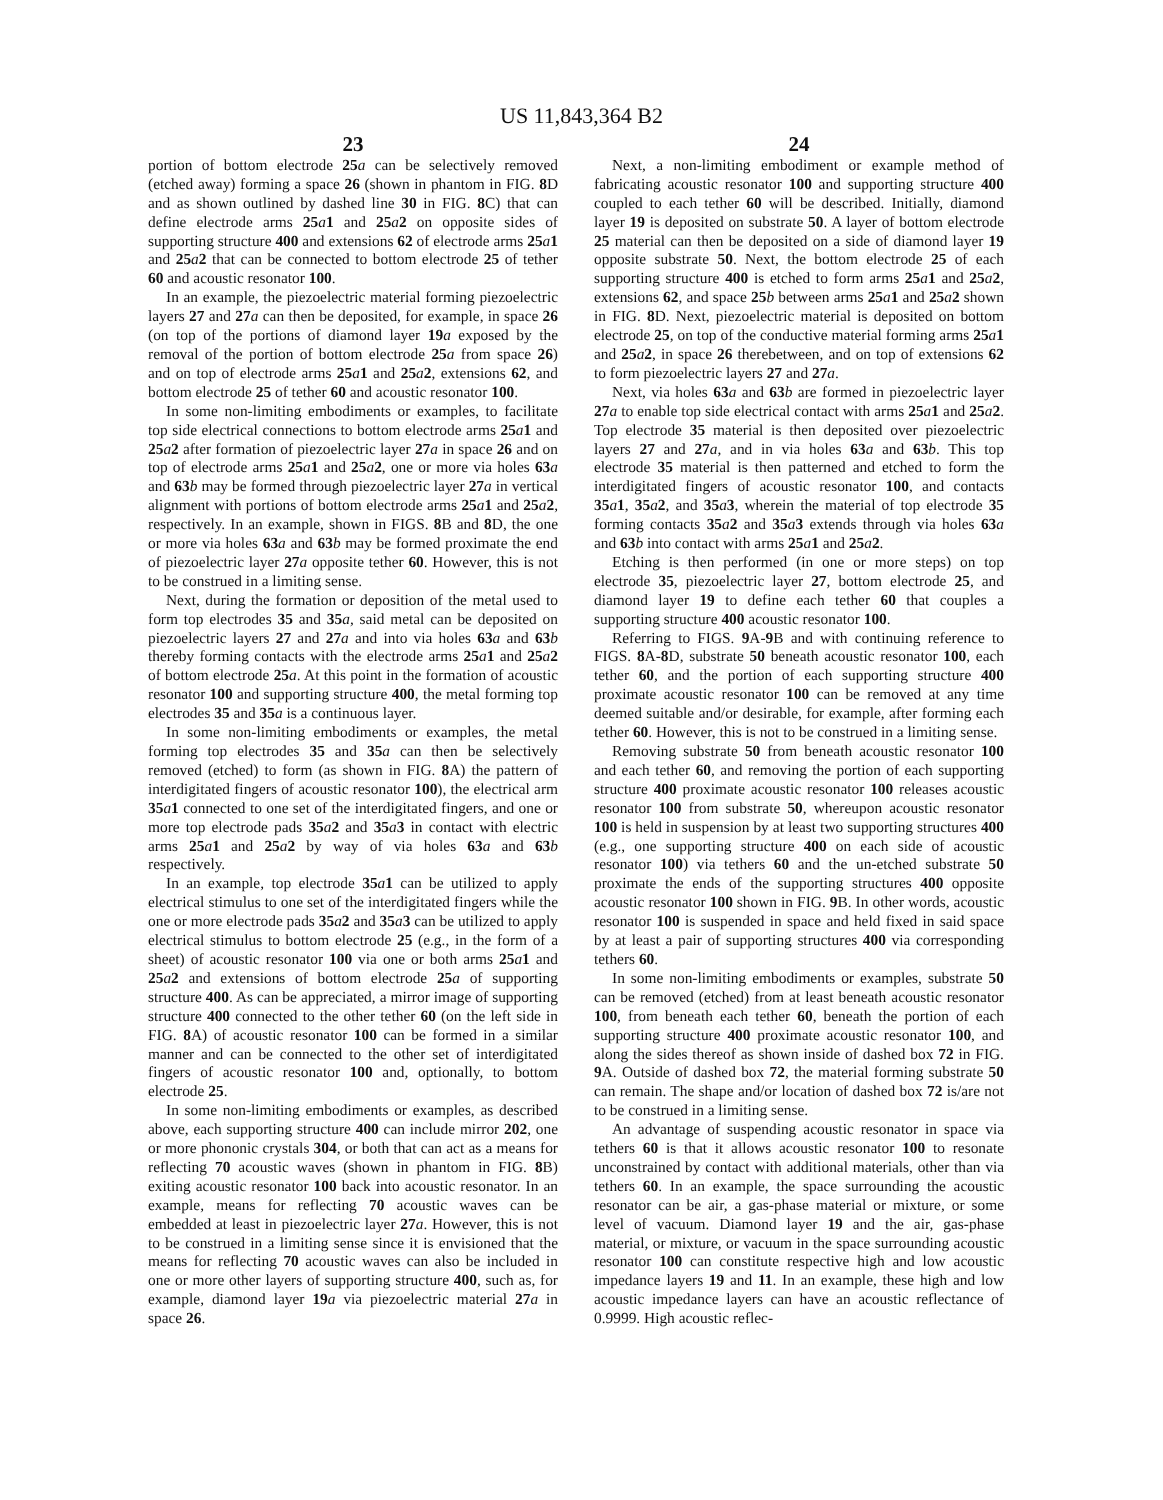US 11,843,364 B2
23
portion of bottom electrode 25 a can be selectively removed (etched away) forming a space 26 (shown in phantom in FIG. 8 D and as shown outlined by dashed line 30 in FIG. 8 C) that can define electrode arms 25 a 1 and 25 a 2 on opposite sides of supporting structure 400 and extensions 62 of electrode arms 25 a 1 and 25 a 2 that can be connected to bottom electrode 25 of tether 60 and acoustic resonator 100.
In an example, the piezoelectric material forming piezoelectric layers 27 and 27 a can then be deposited, for example, in space 26 (on top of the portions of diamond layer 19 a exposed by the removal of the portion of bottom electrode 25 a from space 26) and on top of electrode arms 25 a 1 and 25 a 2, extensions 62, and bottom electrode 25 of tether 60 and acoustic resonator 100.
In some non-limiting embodiments or examples, to facilitate top side electrical connections to bottom electrode arms 25 a 1 and 25 a 2 after formation of piezoelectric layer 27 a in space 26 and on top of electrode arms 25 a 1 and 25 a 2, one or more via holes 63 a and 63 b may be formed through piezoelectric layer 27 a in vertical alignment with portions of bottom electrode arms 25 a 1 and 25 a 2, respectively. In an example, shown in FIGS. 8 B and 8 D, the one or more via holes 63 a and 63 b may be formed proximate the end of piezoelectric layer 27 a opposite tether 60. However, this is not to be construed in a limiting sense.
Next, during the formation or deposition of the metal used to form top electrodes 35 and 35 a, said metal can be deposited on piezoelectric layers 27 and 27 a and into via holes 63 a and 63 b thereby forming contacts with the electrode arms 25 a 1 and 25 a 2 of bottom electrode 25 a. At this point in the formation of acoustic resonator 100 and supporting structure 400, the metal forming top electrodes 35 and 35 a is a continuous layer.
In some non-limiting embodiments or examples, the metal forming top electrodes 35 and 35 a can then be selectively removed (etched) to form (as shown in FIG. 8 A) the pattern of interdigitated fingers of acoustic resonator 100), the electrical arm 35 a 1 connected to one set of the interdigitated fingers, and one or more top electrode pads 35 a 2 and 35 a 3 in contact with electric arms 25 a 1 and 25 a 2 by way of via holes 63 a and 63 b respectively.
In an example, top electrode 35 a 1 can be utilized to apply electrical stimulus to one set of the interdigitated fingers while the one or more electrode pads 35 a 2 and 35 a 3 can be utilized to apply electrical stimulus to bottom electrode 25 (e.g., in the form of a sheet) of acoustic resonator 100 via one or both arms 25 a 1 and 25 a 2 and extensions of bottom electrode 25 a of supporting structure 400. As can be appreciated, a mirror image of supporting structure 400 connected to the other tether 60 (on the left side in FIG. 8 A) of acoustic resonator 100 can be formed in a similar manner and can be connected to the other set of interdigitated fingers of acoustic resonator 100 and, optionally, to bottom electrode 25.
In some non-limiting embodiments or examples, as described above, each supporting structure 400 can include mirror 202, one or more phononic crystals 304, or both that can act as a means for reflecting 70 acoustic waves (shown in phantom in FIG. 8 B) exiting acoustic resonator 100 back into acoustic resonator. In an example, means for reflecting 70 acoustic waves can be embedded at least in piezoelectric layer 27 a. However, this is not to be construed in a limiting sense since it is envisioned that the means for reflecting 70 acoustic waves can also be included in one or more other layers of supporting structure 400, such as, for example, diamond layer 19 a via piezoelectric material 27 a in space 26.
24
Next, a non-limiting embodiment or example method of fabricating acoustic resonator 100 and supporting structure 400 coupled to each tether 60 will be described. Initially, diamond layer 19 is deposited on substrate 50. A layer of bottom electrode 25 material can then be deposited on a side of diamond layer 19 opposite substrate 50. Next, the bottom electrode 25 of each supporting structure 400 is etched to form arms 25 a 1 and 25 a 2, extensions 62, and space 25 b between arms 25 a 1 and 25 a 2 shown in FIG. 8 D. Next, piezoelectric material is deposited on bottom electrode 25, on top of the conductive material forming arms 25 a 1 and 25 a 2, in space 26 therebetween, and on top of extensions 62 to form piezoelectric layers 27 and 27 a.
Next, via holes 63 a and 63 b are formed in piezoelectric layer 27 a to enable top side electrical contact with arms 25 a 1 and 25 a 2. Top electrode 35 material is then deposited over piezoelectric layers 27 and 27 a, and in via holes 63 a and 63 b. This top electrode 35 material is then patterned and etched to form the interdigitated fingers of acoustic resonator 100, and contacts 35 a 1, 35 a 2, and 35 a 3, wherein the material of top electrode 35 forming contacts 35 a 2 and 35 a 3 extends through via holes 63 a and 63 b into contact with arms 25 a 1 and 25 a 2.
Etching is then performed (in one or more steps) on top electrode 35, piezoelectric layer 27, bottom electrode 25, and diamond layer 19 to define each tether 60 that couples a supporting structure 400 acoustic resonator 100.
Referring to FIGS. 9 A-9 B and with continuing reference to FIGS. 8 A-8 D, substrate 50 beneath acoustic resonator 100, each tether 60, and the portion of each supporting structure 400 proximate acoustic resonator 100 can be removed at any time deemed suitable and/or desirable, for example, after forming each tether 60. However, this is not to be construed in a limiting sense.
Removing substrate 50 from beneath acoustic resonator 100 and each tether 60, and removing the portion of each supporting structure 400 proximate acoustic resonator 100 releases acoustic resonator 100 from substrate 50, whereupon acoustic resonator 100 is held in suspension by at least two supporting structures 400 (e.g., one supporting structure 400 on each side of acoustic resonator 100) via tethers 60 and the un-etched substrate 50 proximate the ends of the supporting structures 400 opposite acoustic resonator 100 shown in FIG. 9 B. In other words, acoustic resonator 100 is suspended in space and held fixed in said space by at least a pair of supporting structures 400 via corresponding tethers 60.
In some non-limiting embodiments or examples, substrate 50 can be removed (etched) from at least beneath acoustic resonator 100, from beneath each tether 60, beneath the portion of each supporting structure 400 proximate acoustic resonator 100, and along the sides thereof as shown inside of dashed box 72 in FIG. 9 A. Outside of dashed box 72, the material forming substrate 50 can remain. The shape and/or location of dashed box 72 is/are not to be construed in a limiting sense.
An advantage of suspending acoustic resonator in space via tethers 60 is that it allows acoustic resonator 100 to resonate unconstrained by contact with additional materials, other than via tethers 60. In an example, the space surrounding the acoustic resonator can be air, a gas-phase material or mixture, or some level of vacuum. Diamond layer 19 and the air, gas-phase material, or mixture, or vacuum in the space surrounding acoustic resonator 100 can constitute respective high and low acoustic impedance layers 19 and 11. In an example, these high and low acoustic impedance layers can have an acoustic reflectance of 0.9999. High acoustic reflec-